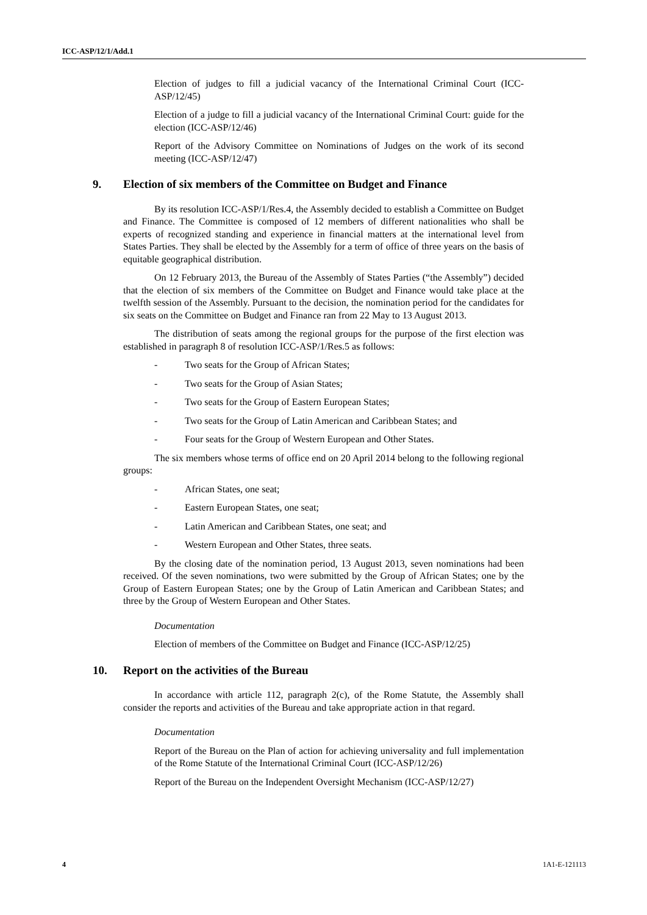ICC-ASP/12/1/Add.1
Election of judges to fill a judicial vacancy of the International Criminal Court (ICC-ASP/12/45)
Election of a judge to fill a judicial vacancy of the International Criminal Court: guide for the election (ICC-ASP/12/46)
Report of the Advisory Committee on Nominations of Judges on the work of its second meeting (ICC-ASP/12/47)
9. Election of six members of the Committee on Budget and Finance
By its resolution ICC-ASP/1/Res.4, the Assembly decided to establish a Committee on Budget and Finance. The Committee is composed of 12 members of different nationalities who shall be experts of recognized standing and experience in financial matters at the international level from States Parties. They shall be elected by the Assembly for a term of office of three years on the basis of equitable geographical distribution.
On 12 February 2013, the Bureau of the Assembly of States Parties (“the Assembly”) decided that the election of six members of the Committee on Budget and Finance would take place at the twelfth session of the Assembly. Pursuant to the decision, the nomination period for the candidates for six seats on the Committee on Budget and Finance ran from 22 May to 13 August 2013.
The distribution of seats among the regional groups for the purpose of the first election was established in paragraph 8 of resolution ICC-ASP/1/Res.5 as follows:
- Two seats for the Group of African States;
- Two seats for the Group of Asian States;
- Two seats for the Group of Eastern European States;
- Two seats for the Group of Latin American and Caribbean States; and
- Four seats for the Group of Western European and Other States.
The six members whose terms of office end on 20 April 2014 belong to the following regional groups:
- African States, one seat;
- Eastern European States, one seat;
- Latin American and Caribbean States, one seat; and
- Western European and Other States, three seats.
By the closing date of the nomination period, 13 August 2013, seven nominations had been received. Of the seven nominations, two were submitted by the Group of African States; one by the Group of Eastern European States; one by the Group of Latin American and Caribbean States; and three by the Group of Western European and Other States.
Documentation
Election of members of the Committee on Budget and Finance (ICC-ASP/12/25)
10. Report on the activities of the Bureau
In accordance with article 112, paragraph 2(c), of the Rome Statute, the Assembly shall consider the reports and activities of the Bureau and take appropriate action in that regard.
Documentation
Report of the Bureau on the Plan of action for achieving universality and full implementation of the Rome Statute of the International Criminal Court (ICC-ASP/12/26)
Report of the Bureau on the Independent Oversight Mechanism (ICC-ASP/12/27)
4 1A1-E-121113